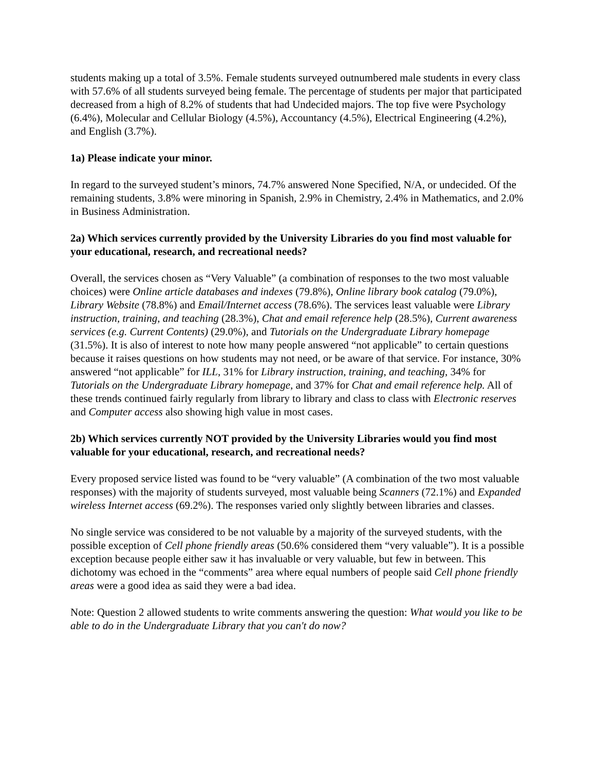students making up a total of 3.5%. Female students surveyed outnumbered male students in every class with 57.6% of all students surveyed being female. The percentage of students per major that participated decreased from a high of 8.2% of students that had Undecided majors. The top five were Psychology (6.4%), Molecular and Cellular Biology (4.5%), Accountancy (4.5%), Electrical Engineering (4.2%), and English (3.7%).
1a) Please indicate your minor.
In regard to the surveyed student’s minors, 74.7% answered None Specified, N/A, or undecided. Of the remaining students, 3.8% were minoring in Spanish, 2.9% in Chemistry, 2.4% in Mathematics, and 2.0% in Business Administration.
2a) Which services currently provided by the University Libraries do you find most valuable for your educational, research, and recreational needs?
Overall, the services chosen as “Very Valuable” (a combination of responses to the two most valuable choices) were Online article databases and indexes (79.8%), Online library book catalog (79.0%), Library Website (78.8%) and Email/Internet access (78.6%). The services least valuable were Library instruction, training, and teaching (28.3%), Chat and email reference help (28.5%), Current awareness services (e.g. Current Contents) (29.0%), and Tutorials on the Undergraduate Library homepage (31.5%). It is also of interest to note how many people answered “not applicable” to certain questions because it raises questions on how students may not need, or be aware of that service. For instance, 30% answered “not applicable” for ILL, 31% for Library instruction, training, and teaching, 34% for Tutorials on the Undergraduate Library homepage, and 37% for Chat and email reference help. All of these trends continued fairly regularly from library to library and class to class with Electronic reserves and Computer access also showing high value in most cases.
2b) Which services currently NOT provided by the University Libraries would you find most valuable for your educational, research, and recreational needs?
Every proposed service listed was found to be “very valuable” (A combination of the two most valuable responses) with the majority of students surveyed, most valuable being Scanners (72.1%) and Expanded wireless Internet access (69.2%). The responses varied only slightly between libraries and classes.
No single service was considered to be not valuable by a majority of the surveyed students, with the possible exception of Cell phone friendly areas (50.6% considered them “very valuable”). It is a possible exception because people either saw it has invaluable or very valuable, but few in between. This dichotomy was echoed in the “comments” area where equal numbers of people said Cell phone friendly areas were a good idea as said they were a bad idea.
Note: Question 2 allowed students to write comments answering the question: What would you like to be able to do in the Undergraduate Library that you can't do now?